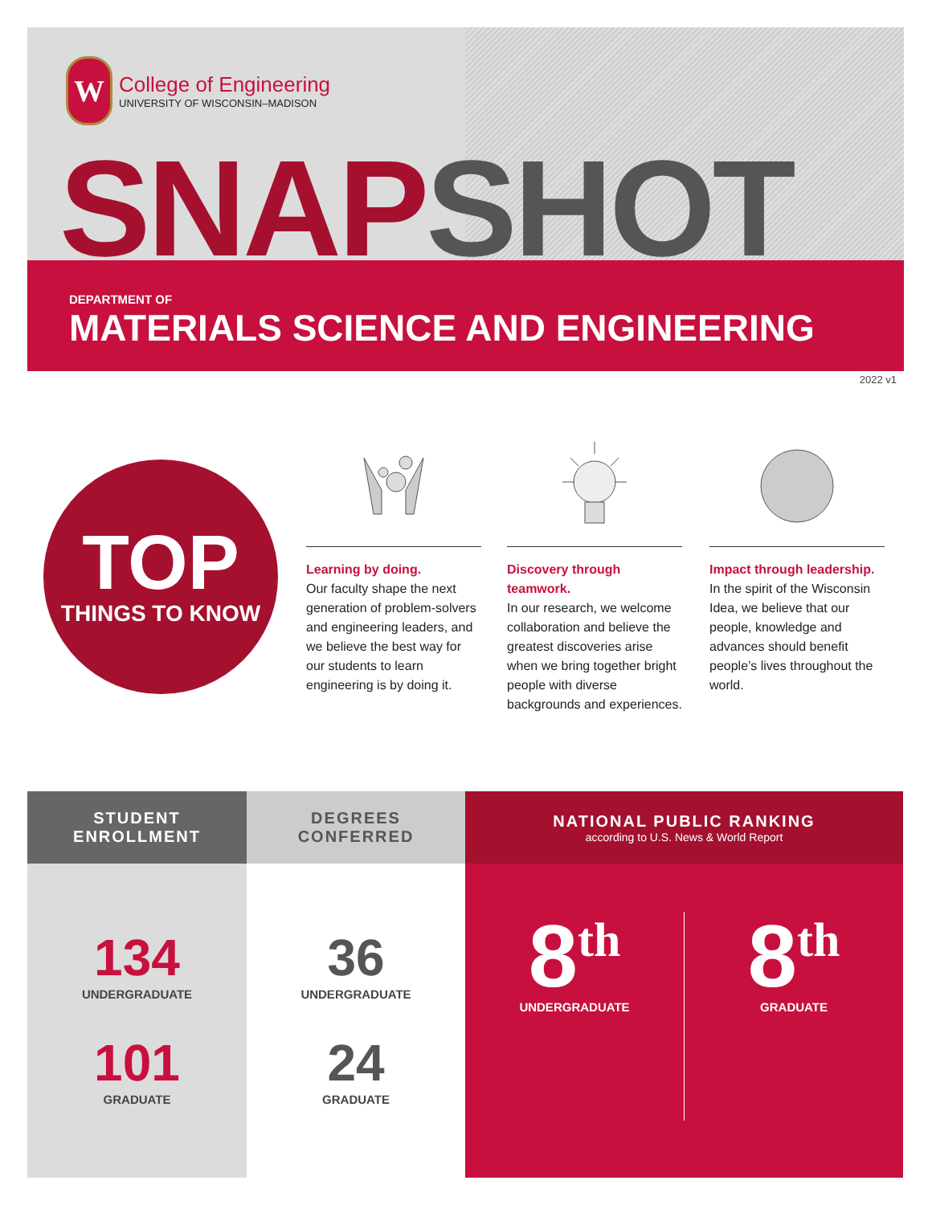W
College of Engineering
UNIVERSITY OF WISCONSIN–MADISON
SNAP SHOT
DEPARTMENT OF
MATERIALS SCIENCE AND ENGINEERING
2022 v1
TOP
THINGS TO KNOW
Learning by doing.
Our faculty shape the next generation of problem-solvers and engineering leaders, and we believe the best way for our students to learn engineering is by doing it.
Discovery through teamwork.
In our research, we welcome collaboration and believe the greatest discoveries arise when we bring together bright people with diverse backgrounds and experiences.
Impact through leadership.
In the spirit of the Wisconsin Idea, we believe that our people, knowledge and advances should benefit people’s lives throughout the world.
STUDENT
ENROLLMENT
134
UNDERGRADUATE
101
GRADUATE
DEGREES
CONFERRED
36
UNDERGRADUATE
24
GRADUATE
NATIONAL PUBLIC RANKING
according to U.S. News & World Report
8<sup>th</sup>
UNDERGRADUATE
8<sup>th</sup>
GRADUATE